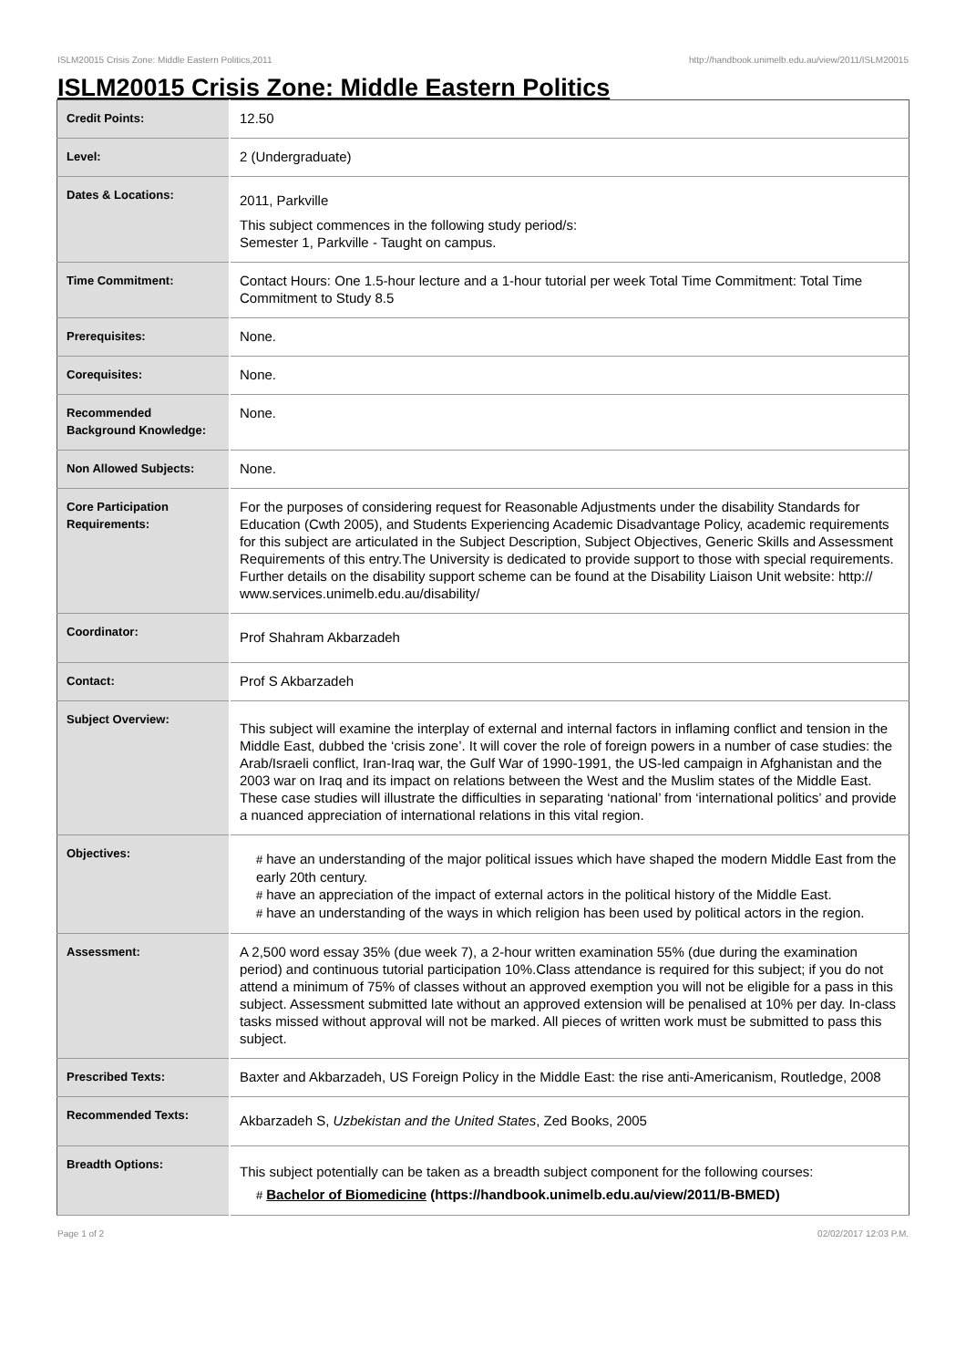ISLM20015 Crisis Zone: Middle Eastern Politics,2011 http://handbook.unimelb.edu.au/view/2011/ISLM20015
ISLM20015 Crisis Zone: Middle Eastern Politics
| Credit Points: | 12.50 |
| Level: | 2 (Undergraduate) |
| Dates & Locations: | 2011, Parkville This subject commences in the following study period/s: Semester 1, Parkville - Taught on campus. |
| Time Commitment: | Contact Hours: One 1.5-hour lecture and a 1-hour tutorial per week Total Time Commitment: Total Time Commitment to Study 8.5 |
| Prerequisites: | None. |
| Corequisites: | None. |
| Recommended Background Knowledge: | None. |
| Non Allowed Subjects: | None. |
| Core Participation Requirements: | For the purposes of considering request for Reasonable Adjustments under the disability Standards for Education (Cwth 2005), and Students Experiencing Academic Disadvantage Policy, academic requirements for this subject are articulated in the Subject Description, Subject Objectives, Generic Skills and Assessment Requirements of this entry.The University is dedicated to provide support to those with special requirements. Further details on the disability support scheme can be found at the Disability Liaison Unit website: http:// www.services.unimelb.edu.au/disability/ |
| Coordinator: | Prof Shahram Akbarzadeh |
| Contact: | Prof S Akbarzadeh |
| Subject Overview: | This subject will examine the interplay of external and internal factors in inflaming conflict and tension in the Middle East, dubbed the ‘crisis zone’. It will cover the role of foreign powers in a number of case studies: the Arab/Israeli conflict, Iran-Iraq war, the Gulf War of 1990-1991, the US-led campaign in Afghanistan and the 2003 war on Iraq and its impact on relations between the West and the Muslim states of the Middle East. These case studies will illustrate the difficulties in separating ‘national’ from ‘international politics’ and provide a nuanced appreciation of international relations in this vital region. |
| Objectives: | # have an understanding of the major political issues which have shaped the modern Middle East from the early 20th century. # have an appreciation of the impact of external actors in the political history of the Middle East. # have an understanding of the ways in which religion has been used by political actors in the region. |
| Assessment: | A 2,500 word essay 35% (due week 7), a 2-hour written examination 55% (due during the examination period) and continuous tutorial participation 10%.Class attendance is required for this subject; if you do not attend a minimum of 75% of classes without an approved exemption you will not be eligible for a pass in this subject. Assessment submitted late without an approved extension will be penalised at 10% per day. In-class tasks missed without approval will not be marked. All pieces of written work must be submitted to pass this subject. |
| Prescribed Texts: | Baxter and Akbarzadeh, US Foreign Policy in the Middle East: the rise anti-Americanism, Routledge, 2008 |
| Recommended Texts: | Akbarzadeh S, Uzbekistan and the United States , Zed Books, 2005 |
| Breadth Options: | This subject potentially can be taken as a breadth subject component for the following courses: # Bachelor of Biomedicine (https://handbook.unimelb.edu.au/view/2011/B-BMED) |
Page 1 of 2 02/02/2017 12:03 P.M.